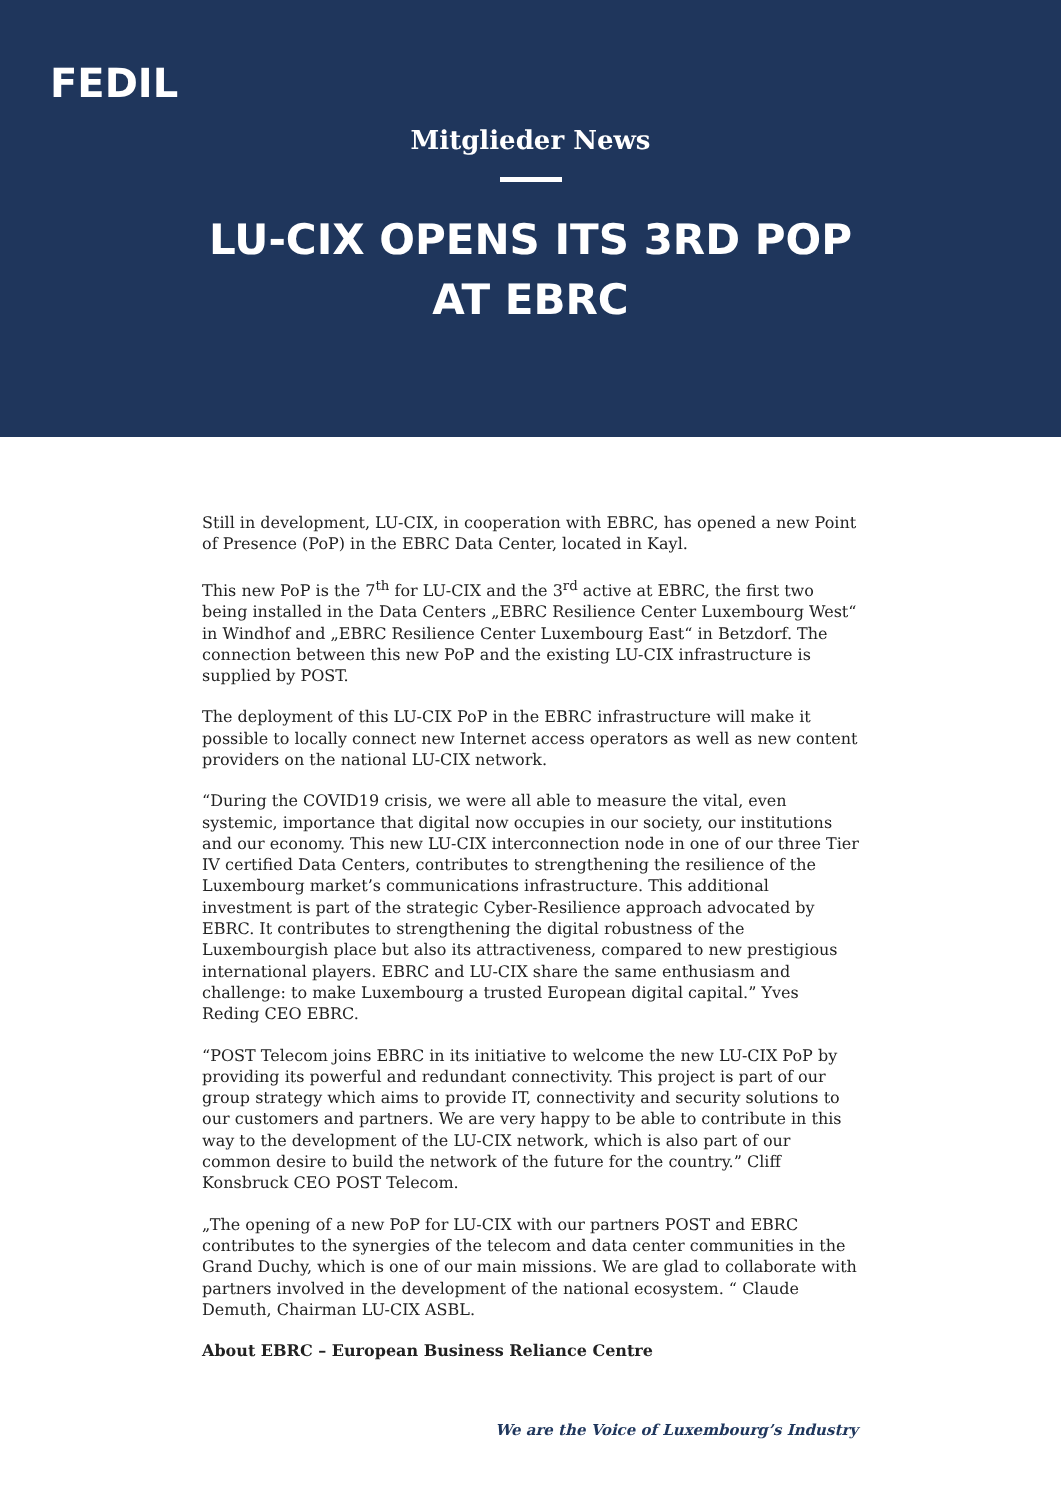FEDIL
Mitglieder News
LU-CIX OPENS ITS 3RD POP AT EBRC
Still in development, LU-CIX, in cooperation with EBRC, has opened a new Point of Presence (PoP) in the EBRC Data Center, located in Kayl.
This new PoP is the 7<sup>th</sup> for LU-CIX and the 3<sup>rd</sup> active at EBRC, the first two being installed in the Data Centers „EBRC Resilience Center Luxembourg West“ in Windhof and „EBRC Resilience Center Luxembourg East“ in Betzdorf. The connection between this new PoP and the existing LU-CIX infrastructure is supplied by POST.
The deployment of this LU-CIX PoP in the EBRC infrastructure will make it possible to locally connect new Internet access operators as well as new content providers on the national LU-CIX network.
“During the COVID19 crisis, we were all able to measure the vital, even systemic, importance that digital now occupies in our society, our institutions and our economy. This new LU-CIX interconnection node in one of our three Tier IV certified Data Centers, contributes to strengthening the resilience of the Luxembourg market’s communications infrastructure. This additional investment is part of the strategic Cyber-Resilience approach advocated by EBRC. It contributes to strengthening the digital robustness of the Luxembourgish place but also its attractiveness, compared to new prestigious international players. EBRC and LU-CIX share the same enthusiasm and challenge: to make Luxembourg a trusted European digital capital.” Yves Reding CEO EBRC.
“POST Telecom joins EBRC in its initiative to welcome the new LU-CIX PoP by providing its powerful and redundant connectivity. This project is part of our group strategy which aims to provide IT, connectivity and security solutions to our customers and partners. We are very happy to be able to contribute in this way to the development of the LU-CIX network, which is also part of our common desire to build the network of the future for the country.” Cliff Konsbruck CEO POST Telecom.
„The opening of a new PoP for LU-CIX with our partners POST and EBRC contributes to the synergies of the telecom and data center communities in the Grand Duchy, which is one of our main missions. We are glad to collaborate with partners involved in the development of the national ecosystem. “ Claude Demuth, Chairman LU-CIX ASBL.
About EBRC – European Business Reliance Centre
We are the Voice of Luxembourg’s Industry